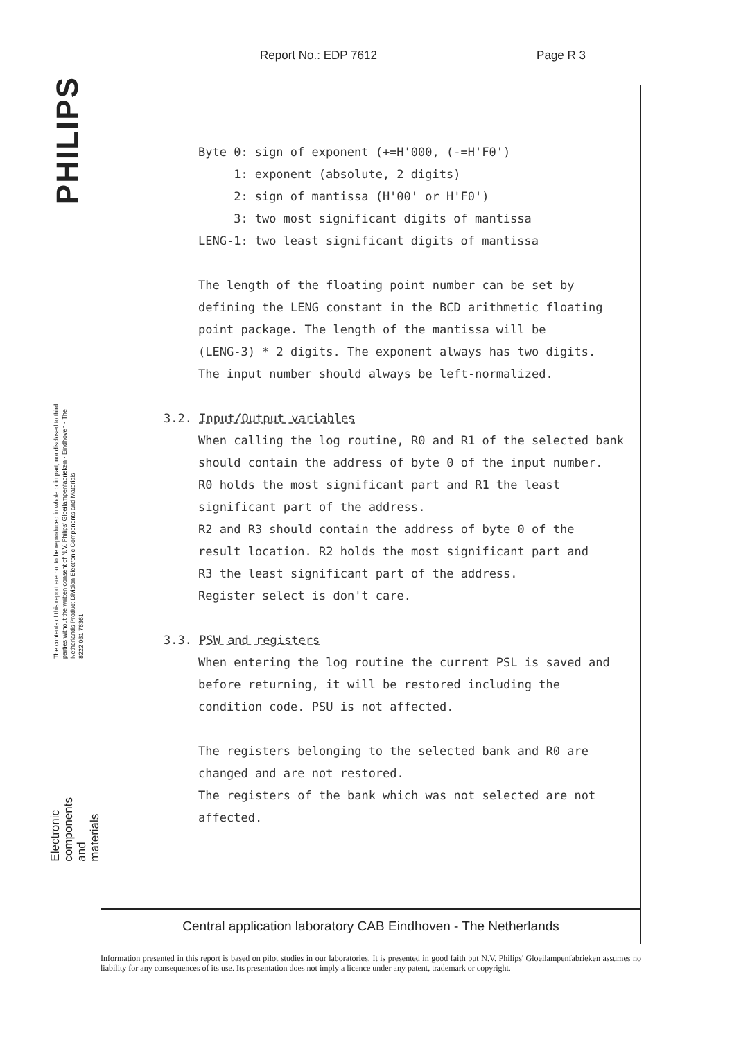Report No.: EDP 7612 Page R 3
PHILIPS
The contents of this report are not to be reproduced in whole or in part, nor disclosed to third parties without the written consent of N.V. Philips' Gloeilampenfabrieken - Eindhoven - The Netherlands Product Division Electronic Components and Materials
8222 031 76361
Electronic
components
and materials
| Byte 0: | sign of exponent (+=H'000, (-=H'F0') |
| 1: | exponent (absolute, 2 digits) |
| 2: | sign of mantissa (H'00' or H'F0') |
| 3: | two most significant digits of mantissa |
| LENG-1: | two least significant digits of mantissa |
The length of the floating point number can be set by
defining the LENG constant in the BCD arithmetic floating
point package. The length of the mantissa will be
(LENG-3) * 2 digits. The exponent always has two digits.
The input number should always be left-normalized.
3.2. Input/Output variables
When calling the log routine, R0 and R1 of the selected bank
should contain the address of byte 0 of the input number.
R0 holds the most significant part and R1 the least
significant part of the address.
R2 and R3 should contain the address of byte 0 of the
result location. R2 holds the most significant part and
R3 the least significant part of the address.
Register select is don't care.
3.3. PSW and registers
When entering the log routine the current PSL is saved and
before returning, it will be restored including the
condition code. PSU is not affected.
The registers belonging to the selected bank and R0 are
changed and are not restored.
The registers of the bank which was not selected are not
affected.
Central application laboratory CAB Eindhoven - The Netherlands
Information presented in this report is based on pilot studies in our laboratories. It is presented in good faith but N.V. Philips' Gloeilampenfabrieken assumes no liability for any consequences of its use. Its presentation does not imply a licence under any patent, trademark or copyright.